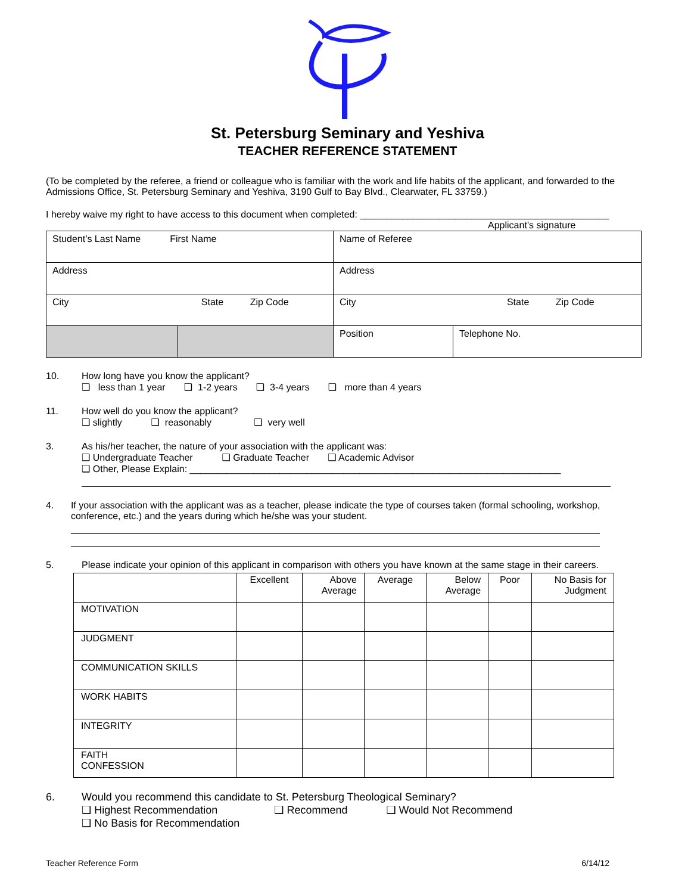St. Petersburg Seminary and Yeshiva
TEACHER REFERENCE STATEMENT
(To be completed by the referee, a friend or colleague who is familiar with the work and life habits of the applicant, and forwarded to the Admissions Office, St. Petersburg Seminary and Yeshiva, 3190 Gulf to Bay Blvd., Clearwater, FL 33759.)
I hereby waive my right to have access to this document when completed: _______________________________________________
Applicant’s signature
| Student’s Last Name First Name | | Name of Referee | |
| Address | | Address | |
| City State Zip Code | | City State Zip Code | |
| | | Position | Telephone No. |
10. How long have you know the applicant?
❑ less than 1 year ❑ 1-2 years ❑ 3-4 years ❑ more than 4 years
11. How well do you know the applicant?
❑ slightly ❑ reasonably ❑ very well
3. As his/her teacher, the nature of your association with the applicant was:
❑ Undergraduate Teacher ❑ Graduate Teacher ❑ Academic Advisor
❑ Other, Please Explain: ______________________________________________________________________
4. If your association with the applicant was as a teacher, please indicate the type of courses taken (formal schooling, workshop, conference, etc.) and the years during which he/she was your student.
5. Please indicate your opinion of this applicant in comparison with others you have known at the same stage in their careers.
| | Excellent | Above Average | Average | Below Average | Poor | No Basis for Judgment |
| --- | --- | --- | --- | --- | --- | --- |
| MOTIVATION | | | | | | |
| JUDGMENT | | | | | | |
| COMMUNICATION SKILLS | | | | | | |
| WORK HABITS | | | | | | |
| INTEGRITY | | | | | | |
| FAITH CONFESSION | | | | | | |
6. Would you recommend this candidate to St. Petersburg Theological Seminary?
❑ Highest Recommendation ❑ Recommend ❑ Would Not Recommend
❑ No Basis for Recommendation
Teacher Reference Form 6/14/12